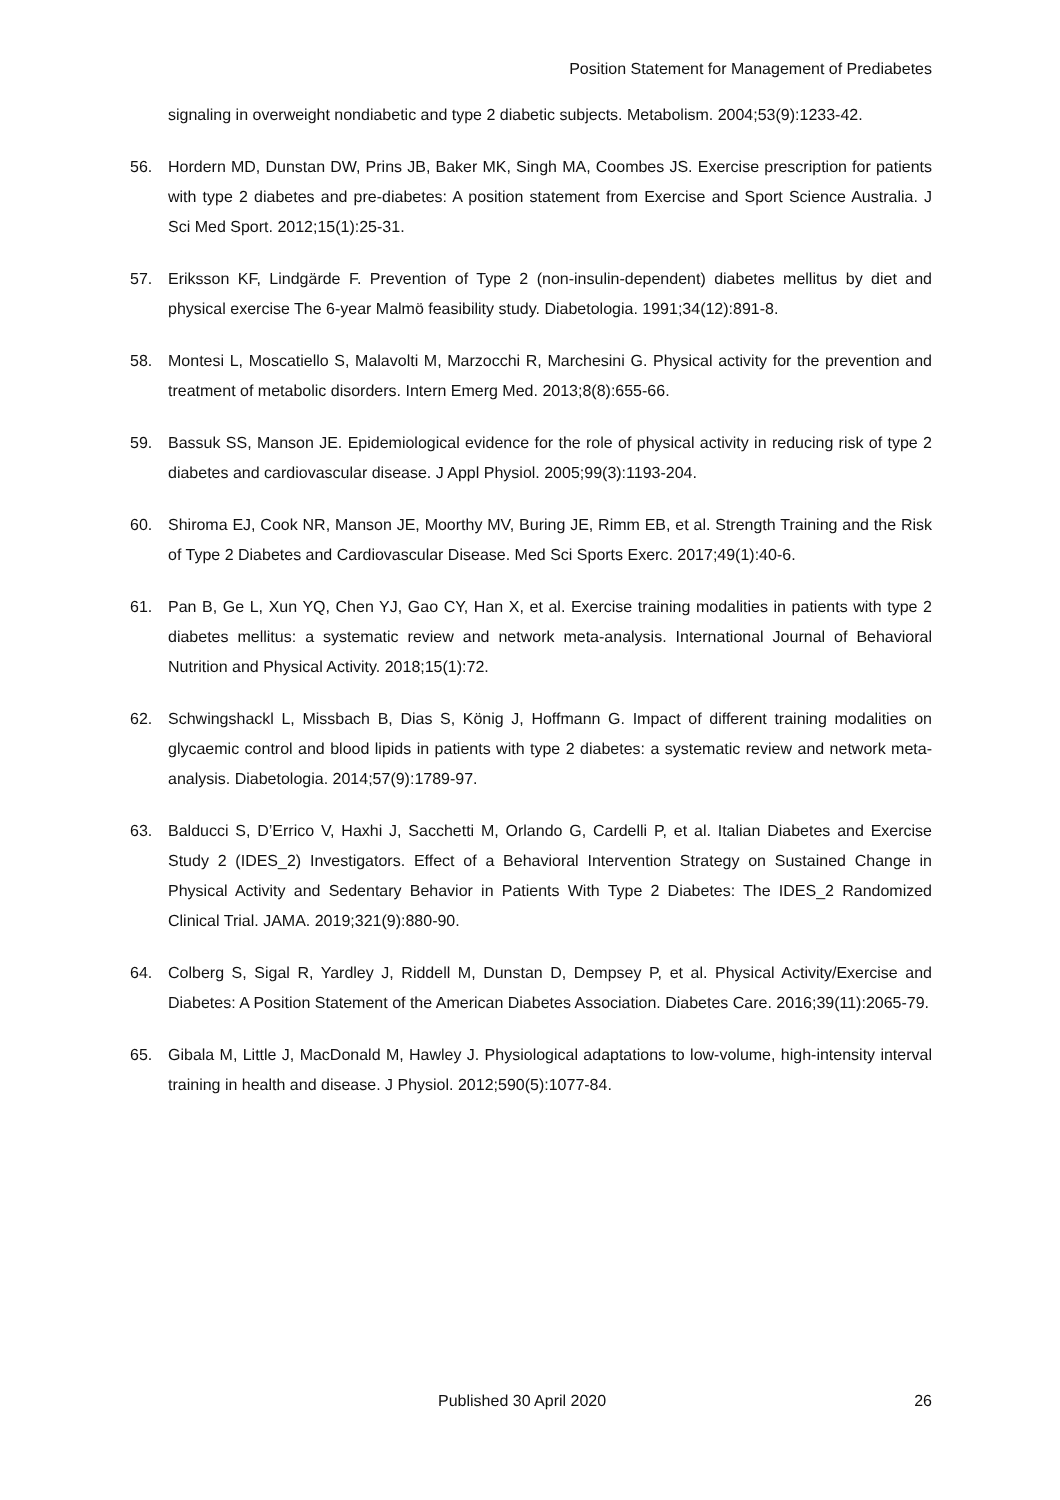Position Statement for Management of Prediabetes
signaling in overweight nondiabetic and type 2 diabetic subjects. Metabolism. 2004;53(9):1233-42.
56. Hordern MD, Dunstan DW, Prins JB, Baker MK, Singh MA, Coombes JS. Exercise prescription for patients with type 2 diabetes and pre-diabetes: A position statement from Exercise and Sport Science Australia. J Sci Med Sport. 2012;15(1):25-31.
57. Eriksson KF, Lindgärde F. Prevention of Type 2 (non-insulin-dependent) diabetes mellitus by diet and physical exercise The 6-year Malmö feasibility study. Diabetologia. 1991;34(12):891-8.
58. Montesi L, Moscatiello S, Malavolti M, Marzocchi R, Marchesini G. Physical activity for the prevention and treatment of metabolic disorders. Intern Emerg Med. 2013;8(8):655-66.
59. Bassuk SS, Manson JE. Epidemiological evidence for the role of physical activity in reducing risk of type 2 diabetes and cardiovascular disease. J Appl Physiol. 2005;99(3):1193-204.
60. Shiroma EJ, Cook NR, Manson JE, Moorthy MV, Buring JE, Rimm EB, et al. Strength Training and the Risk of Type 2 Diabetes and Cardiovascular Disease. Med Sci Sports Exerc. 2017;49(1):40-6.
61. Pan B, Ge L, Xun YQ, Chen YJ, Gao CY, Han X, et al. Exercise training modalities in patients with type 2 diabetes mellitus: a systematic review and network meta-analysis. International Journal of Behavioral Nutrition and Physical Activity. 2018;15(1):72.
62. Schwingshackl L, Missbach B, Dias S, König J, Hoffmann G. Impact of different training modalities on glycaemic control and blood lipids in patients with type 2 diabetes: a systematic review and network meta-analysis. Diabetologia. 2014;57(9):1789-97.
63. Balducci S, D’Errico V, Haxhi J, Sacchetti M, Orlando G, Cardelli P, et al. Italian Diabetes and Exercise Study 2 (IDES_2) Investigators. Effect of a Behavioral Intervention Strategy on Sustained Change in Physical Activity and Sedentary Behavior in Patients With Type 2 Diabetes: The IDES_2 Randomized Clinical Trial. JAMA. 2019;321(9):880-90.
64. Colberg S, Sigal R, Yardley J, Riddell M, Dunstan D, Dempsey P, et al. Physical Activity/Exercise and Diabetes: A Position Statement of the American Diabetes Association. Diabetes Care. 2016;39(11):2065-79.
65. Gibala M, Little J, MacDonald M, Hawley J. Physiological adaptations to low-volume, high-intensity interval training in health and disease. J Physiol. 2012;590(5):1077-84.
Published 30 April 2020 26